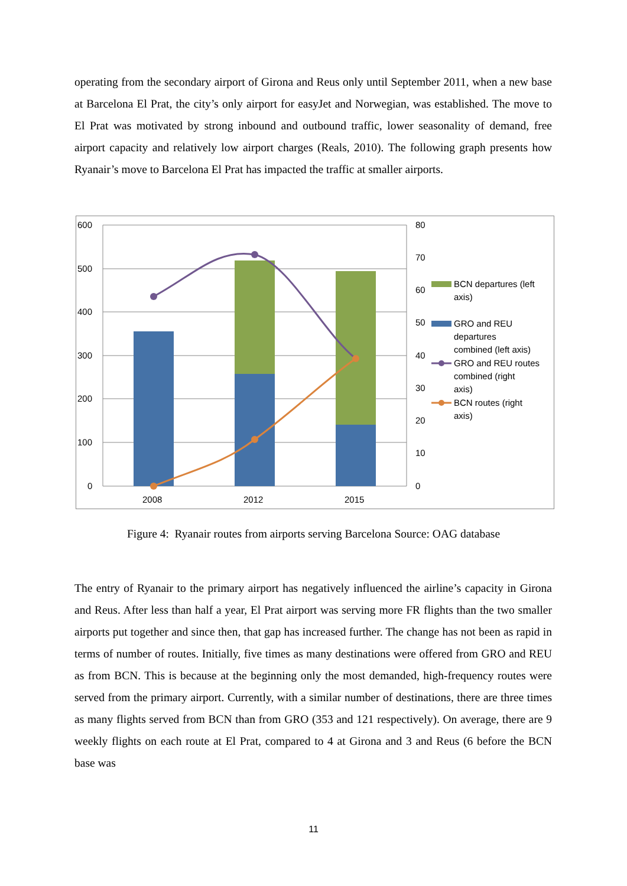operating from the secondary airport of Girona and Reus only until September 2011, when a new base at Barcelona El Prat, the city’s only airport for easyJet and Norwegian, was established. The move to El Prat was motivated by strong inbound and outbound traffic, lower seasonality of demand, free airport capacity and relatively low airport charges (Reals, 2010). The following graph presents how Ryanair’s move to Barcelona El Prat has impacted the traffic at smaller airports.
600
500
400
300
200
100
0
80
70
60
50
40
30
20
10
0
2008
2012
2015
BCN departures (left
axis)
GRO and REU
departures
combined (left axis)
GRO and REU routes
combined (right
axis)
BCN routes (right
axis)
Figure 4: Ryanair routes from airports serving Barcelona Source: OAG database
The entry of Ryanair to the primary airport has negatively influenced the airline’s capacity in Girona and Reus. After less than half a year, El Prat airport was serving more FR flights than the two smaller airports put together and since then, that gap has increased further. The change has not been as rapid in terms of number of routes. Initially, five times as many destinations were offered from GRO and REU as from BCN. This is because at the beginning only the most demanded, high-frequency routes were served from the primary airport. Currently, with a similar number of destinations, there are three times as many flights served from BCN than from GRO (353 and 121 respectively). On average, there are 9 weekly flights on each route at El Prat, compared to 4 at Girona and 3 and Reus (6 before the BCN base was
11